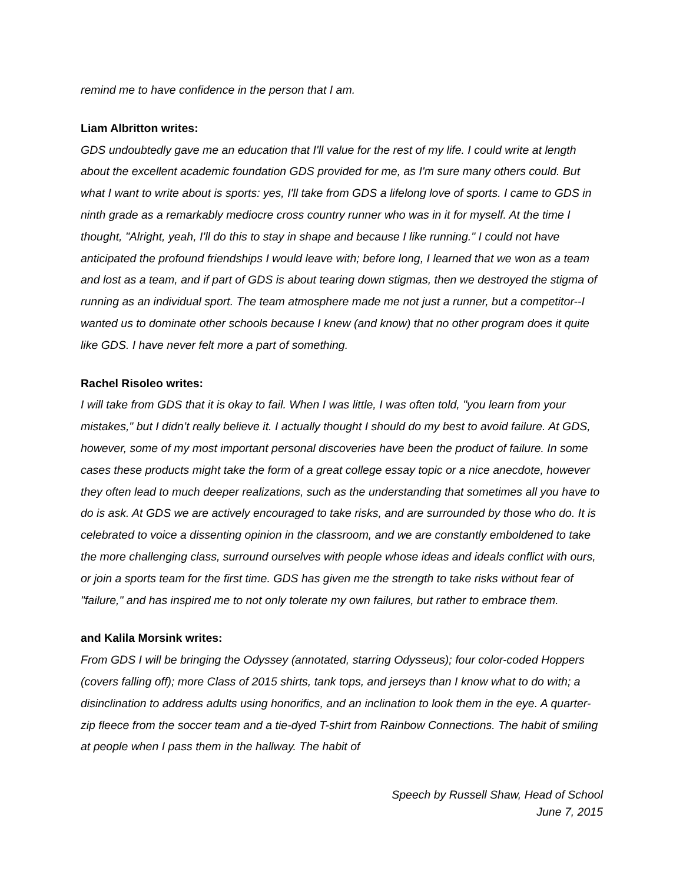remind me to have confidence in the person that I am.
Liam Albritton writes:
GDS undoubtedly gave me an education that I'll value for the rest of my life. I could write at length about the excellent academic foundation GDS provided for me, as I'm sure many others could. But what I want to write about is sports: yes, I'll take from GDS a lifelong love of sports. I came to GDS in ninth grade as a remarkably mediocre cross country runner who was in it for myself. At the time I thought, "Alright, yeah, I'll do this to stay in shape and because I like running." I could not have anticipated the profound friendships I would leave with; before long, I learned that we won as a team and lost as a team, and if part of GDS is about tearing down stigmas, then we destroyed the stigma of running as an individual sport. The team atmosphere made me not just a runner, but a competitor--I wanted us to dominate other schools because I knew (and know) that no other program does it quite like GDS. I have never felt more a part of something.
Rachel Risoleo writes:
I will take from GDS that it is okay to fail. When I was little, I was often told, "you learn from your mistakes," but I didn’t really believe it. I actually thought I should do my best to avoid failure. At GDS, however, some of my most important personal discoveries have been the product of failure. In some cases these products might take the form of a great college essay topic or a nice anecdote, however they often lead to much deeper realizations, such as the understanding that sometimes all you have to do is ask. At GDS we are actively encouraged to take risks, and are surrounded by those who do. It is celebrated to voice a dissenting opinion in the classroom, and we are constantly emboldened to take the more challenging class, surround ourselves with people whose ideas and ideals conflict with ours, or join a sports team for the first time. GDS has given me the strength to take risks without fear of "failure," and has inspired me to not only tolerate my own failures, but rather to embrace them.
and Kalila Morsink writes:
From GDS I will be bringing the Odyssey (annotated, starring Odysseus); four color-coded Hoppers (covers falling off); more Class of 2015 shirts, tank tops, and jerseys than I know what to do with; a disinclination to address adults using honorifics, and an inclination to look them in the eye. A quarter-zip fleece from the soccer team and a tie-dyed T-shirt from Rainbow Connections. The habit of smiling at people when I pass them in the hallway. The habit of
Speech by Russell Shaw, Head of School
June 7, 2015